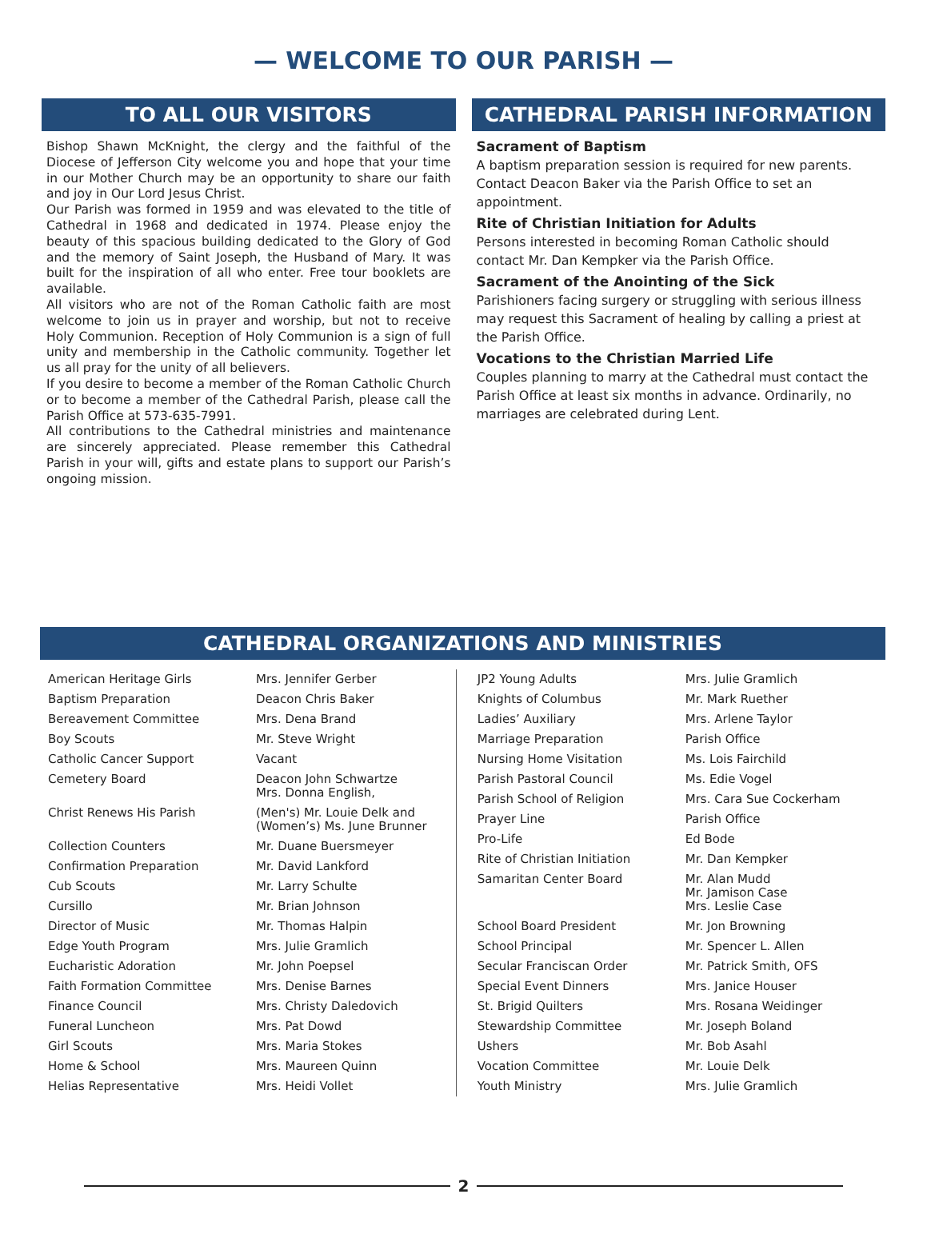— WELCOME TO OUR PARISH —
TO ALL OUR VISITORS
Bishop Shawn McKnight, the clergy and the faithful of the Diocese of Jefferson City welcome you and hope that your time in our Mother Church may be an opportunity to share our faith and joy in Our Lord Jesus Christ.
Our Parish was formed in 1959 and was elevated to the title of Cathedral in 1968 and dedicated in 1974. Please enjoy the beauty of this spacious building dedicated to the Glory of God and the memory of Saint Joseph, the Husband of Mary. It was built for the inspiration of all who enter. Free tour booklets are available.
All visitors who are not of the Roman Catholic faith are most welcome to join us in prayer and worship, but not to receive Holy Communion. Reception of Holy Communion is a sign of full unity and membership in the Catholic community. Together let us all pray for the unity of all believers.
If you desire to become a member of the Roman Catholic Church or to become a member of the Cathedral Parish, please call the Parish Office at 573-635-7991.
All contributions to the Cathedral ministries and maintenance are sincerely appreciated. Please remember this Cathedral Parish in your will, gifts and estate plans to support our Parish’s ongoing mission.
CATHEDRAL PARISH INFORMATION
Sacrament of Baptism
A baptism preparation session is required for new parents. Contact Deacon Baker via the Parish Office to set an appointment.
Rite of Christian Initiation for Adults
Persons interested in becoming Roman Catholic should contact Mr. Dan Kempker via the Parish Office.
Sacrament of the Anointing of the Sick
Parishioners facing surgery or struggling with serious illness may request this Sacrament of healing by calling a priest at the Parish Office.
Vocations to the Christian Married Life
Couples planning to marry at the Cathedral must contact the Parish Office at least six months in advance. Ordinarily, no marriages are celebrated during Lent.
CATHEDRAL ORGANIZATIONS AND MINISTRIES
| American Heritage Girls | Mrs. Jennifer Gerber |
| Baptism Preparation | Deacon Chris Baker |
| Bereavement Committee | Mrs. Dena Brand |
| Boy Scouts | Mr. Steve Wright |
| Catholic Cancer Support | Vacant |
| Cemetery Board | Deacon John Schwartze Mrs. Donna English, |
| Christ Renews His Parish | (Men's) Mr. Louie Delk and (Women’s) Ms. June Brunner |
| Collection Counters | Mr. Duane Buersmeyer |
| Confirmation Preparation | Mr. David Lankford |
| Cub Scouts | Mr. Larry Schulte |
| Cursillo | Mr. Brian Johnson |
| Director of Music | Mr. Thomas Halpin |
| Edge Youth Program | Mrs. Julie Gramlich |
| Eucharistic Adoration | Mr. John Poepsel |
| Faith Formation Committee | Mrs. Denise Barnes |
| Finance Council | Mrs. Christy Daledovich |
| Funeral Luncheon | Mrs. Pat Dowd |
| Girl Scouts | Mrs. Maria Stokes |
| Home & School | Mrs. Maureen Quinn |
| Helias Representative | Mrs. Heidi Vollet |
| JP2 Young Adults | Mrs. Julie Gramlich |
| Knights of Columbus | Mr. Mark Ruether |
| Ladies’ Auxiliary | Mrs. Arlene Taylor |
| Marriage Preparation | Parish Office |
| Nursing Home Visitation | Ms. Lois Fairchild |
| Parish Pastoral Council | Ms. Edie Vogel |
| Parish School of Religion | Mrs. Cara Sue Cockerham |
| Prayer Line | Parish Office |
| Pro-Life | Ed Bode |
| Rite of Christian Initiation | Mr. Dan Kempker |
| Samaritan Center Board | Mr. Alan Mudd Mr. Jamison Case Mrs. Leslie Case |
| School Board President | Mr. Jon Browning |
| School Principal | Mr. Spencer L. Allen |
| Secular Franciscan Order | Mr. Patrick Smith, OFS |
| Special Event Dinners | Mrs. Janice Houser |
| St. Brigid Quilters | Mrs. Rosana Weidinger |
| Stewardship Committee | Mr. Joseph Boland |
| Ushers | Mr. Bob Asahl |
| Vocation Committee | Mr. Louie Delk |
| Youth Ministry | Mrs. Julie Gramlich |
2